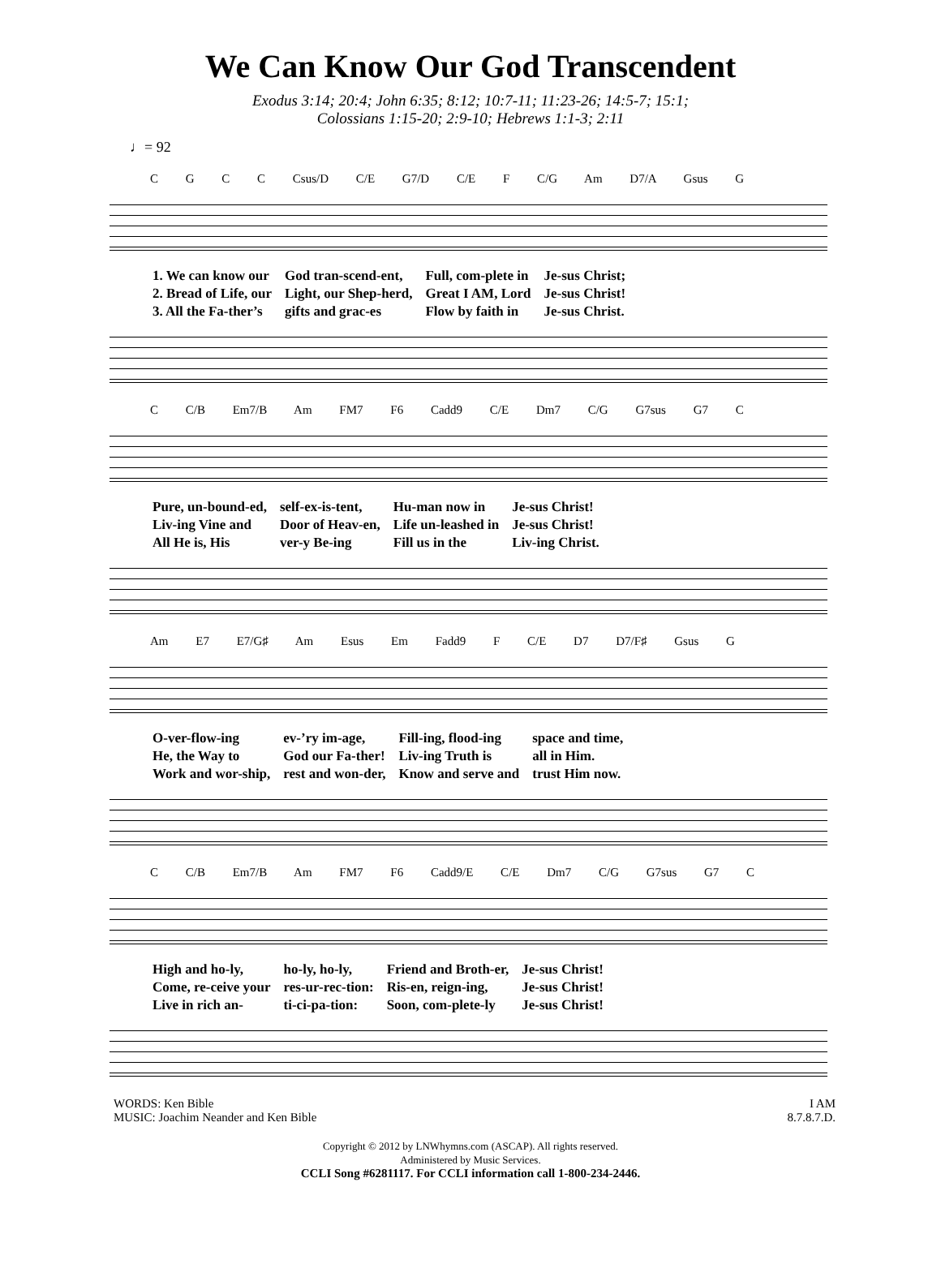We Can Know Our God Transcendent
Exodus 3:14; 20:4; John 6:35; 8:12; 10:7-11; 11:23-26; 14:5-7; 15:1;
Colossians 1:15-20; 2:9-10; Hebrews 1:1-3; 2:11
♩= 92
C G C C Csus/D C/E G7/D C/E F C/G Am D7/A Gsus G
| 1. We can know our | God tran-scend-ent, | Full, com-plete in | Je-sus Christ; |
| 2. Bread of Life, our | Light, our Shep-herd, | Great I AM, Lord | Je-sus Christ! |
| 3. All the Fa-ther’s | gifts and grac-es | Flow by faith in | Je-sus Christ. |
C C/B Em7/B Am FM7 F6 Cadd9 C/E Dm7 C/G G7sus G7 C
| Pure, un-bound-ed, | self-ex-is-tent, | Hu-man now in | Je-sus Christ! |
| Liv-ing Vine and | Door of Heav-en, | Life un-leashed in | Je-sus Christ! |
| All He is, His | ver-y Be-ing | Fill us in the | Liv-ing Christ. |
Am E7 E7/G♯ Am Esus Em Fadd9 F C/E D7 D7/F♯ Gsus G
| O-ver-flow-ing | ev-’ry im-age, | Fill-ing, flood-ing | space and time, |
| He, the Way to | God our Fa-ther! | Liv-ing Truth is | all in Him. |
| Work and wor-ship, | rest and won-der, | Know and serve and | trust Him now. |
C C/B Em7/B Am FM7 F6 Cadd9/E C/E Dm7 C/G G7sus G7 C
| High and ho-ly, | ho-ly, ho-ly, | Friend and Broth-er, | Je-sus Christ! |
| Come, re-ceive your | res-ur-rec-tion: | Ris-en, reign-ing, | Je-sus Christ! |
| Live in rich an- | ti-ci-pa-tion: | Soon, com-plete-ly | Je-sus Christ! |
WORDS: Ken Bible
MUSIC: Joachim Neander and Ken Bible
I AM
8.7.8.7.D.
Copyright © 2012 by LNWhymns.com (ASCAP). All rights reserved.
Administered by Music Services.
CCLI Song #6281117. For CCLI information call 1-800-234-2446.